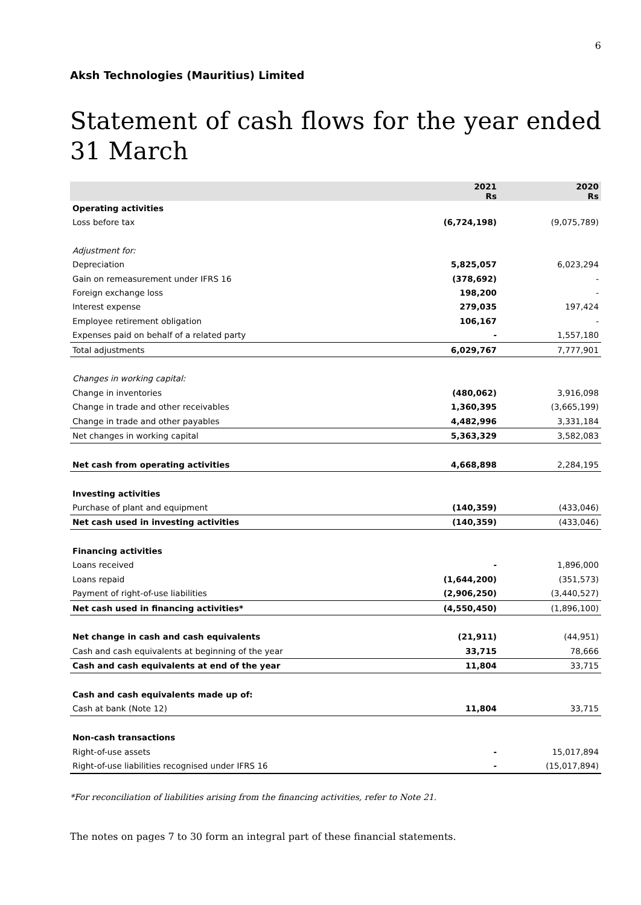6
Aksh Technologies (Mauritius) Limited
Statement of cash flows for the year ended 31 March
| | 2021 Rs | 2020 Rs |
| --- | --- | --- |
| Operating activities | | |
| Loss before tax | (6,724,198) | (9,075,789) |
| Adjustment for: | | |
| Depreciation | 5,825,057 | 6,023,294 |
| Gain on remeasurement under IFRS 16 | (378,692) | - |
| Foreign exchange loss | 198,200 | - |
| Interest expense | 279,035 | 197,424 |
| Employee retirement obligation | 106,167 | - |
| Expenses paid on behalf of a related party | - | 1,557,180 |
| Total adjustments | 6,029,767 | 7,777,901 |
| Changes in working capital: | | |
| Change in inventories | (480,062) | 3,916,098 |
| Change in trade and other receivables | 1,360,395 | (3,665,199) |
| Change in trade and other payables | 4,482,996 | 3,331,184 |
| Net changes in working capital | 5,363,329 | 3,582,083 |
| Net cash from operating activities | 4,668,898 | 2,284,195 |
| Investing activities | | |
| Purchase of plant and equipment | (140,359) | (433,046) |
| Net cash used in investing activities | (140,359) | (433,046) |
| Financing activities | | |
| Loans received | - | 1,896,000 |
| Loans repaid | (1,644,200) | (351,573) |
| Payment of right-of-use liabilities | (2,906,250) | (3,440,527) |
| Net cash used in financing activities* | (4,550,450) | (1,896,100) |
| Net change in cash and cash equivalents | (21,911) | (44,951) |
| Cash and cash equivalents at beginning of the year | 33,715 | 78,666 |
| Cash and cash equivalents at end of the year | 11,804 | 33,715 |
| Cash and cash equivalents made up of: | | |
| Cash at bank (Note 12) | 11,804 | 33,715 |
| Non-cash transactions | | |
| Right-of-use assets | - | 15,017,894 |
| Right-of-use liabilities recognised under IFRS 16 | - | (15,017,894) |
*For reconciliation of liabilities arising from the financing activities, refer to Note 21.
The notes on pages 7 to 30 form an integral part of these financial statements.